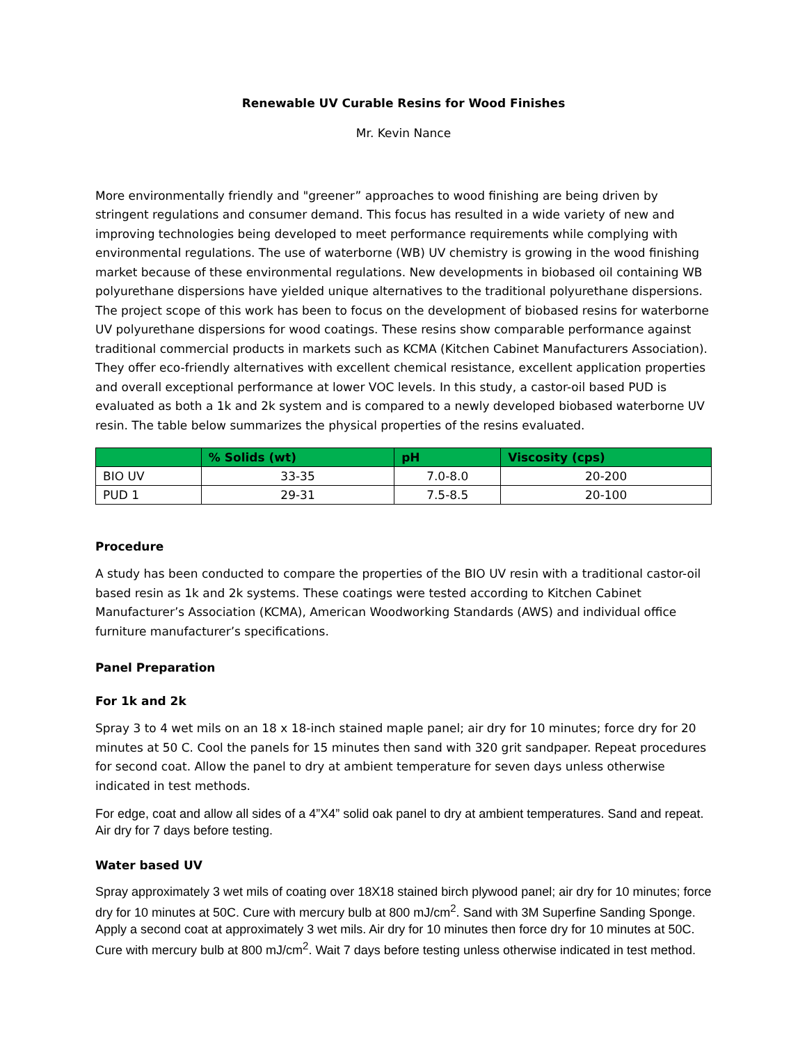Renewable UV Curable Resins for Wood Finishes
Mr. Kevin Nance
More environmentally friendly and "greener” approaches to wood finishing are being driven by stringent regulations and consumer demand. This focus has resulted in a wide variety of new and improving technologies being developed to meet performance requirements while complying with environmental regulations. The use of waterborne (WB) UV chemistry is growing in the wood finishing market because of these environmental regulations. New developments in biobased oil containing WB polyurethane dispersions have yielded unique alternatives to the traditional polyurethane dispersions. The project scope of this work has been to focus on the development of biobased resins for waterborne UV polyurethane dispersions for wood coatings. These resins show comparable performance against traditional commercial products in markets such as KCMA (Kitchen Cabinet Manufacturers Association). They offer eco-friendly alternatives with excellent chemical resistance, excellent application properties and overall exceptional performance at lower VOC levels. In this study, a castor-oil based PUD is evaluated as both a 1k and 2k system and is compared to a newly developed biobased waterborne UV resin. The table below summarizes the physical properties of the resins evaluated.
| | % Solids (wt) | pH | Viscosity (cps) |
| --- | --- | --- | --- |
| BIO UV | 33-35 | 7.0-8.0 | 20-200 |
| PUD 1 | 29-31 | 7.5-8.5 | 20-100 |
Procedure
A study has been conducted to compare the properties of the BIO UV resin with a traditional castor-oil based resin as 1k and 2k systems. These coatings were tested according to Kitchen Cabinet Manufacturer’s Association (KCMA), American Woodworking Standards (AWS) and individual office furniture manufacturer’s specifications.
Panel Preparation
For 1k and 2k
Spray 3 to 4 wet mils on an 18 x 18-inch stained maple panel; air dry for 10 minutes; force dry for 20 minutes at 50 C. Cool the panels for 15 minutes then sand with 320 grit sandpaper. Repeat procedures for second coat. Allow the panel to dry at ambient temperature for seven days unless otherwise indicated in test methods.
For edge, coat and allow all sides of a 4”X4” solid oak panel to dry at ambient temperatures. Sand and repeat. Air dry for 7 days before testing.
Water based UV
Spray approximately 3 wet mils of coating over 18X18 stained birch plywood panel; air dry for 10 minutes; force dry for 10 minutes at 50C. Cure with mercury bulb at 800 mJ/cm<sup>2</sup>. Sand with 3M Superfine Sanding Sponge. Apply a second coat at approximately 3 wet mils. Air dry for 10 minutes then force dry for 10 minutes at 50C. Cure with mercury bulb at 800 mJ/cm<sup>2</sup>. Wait 7 days before testing unless otherwise indicated in test method.